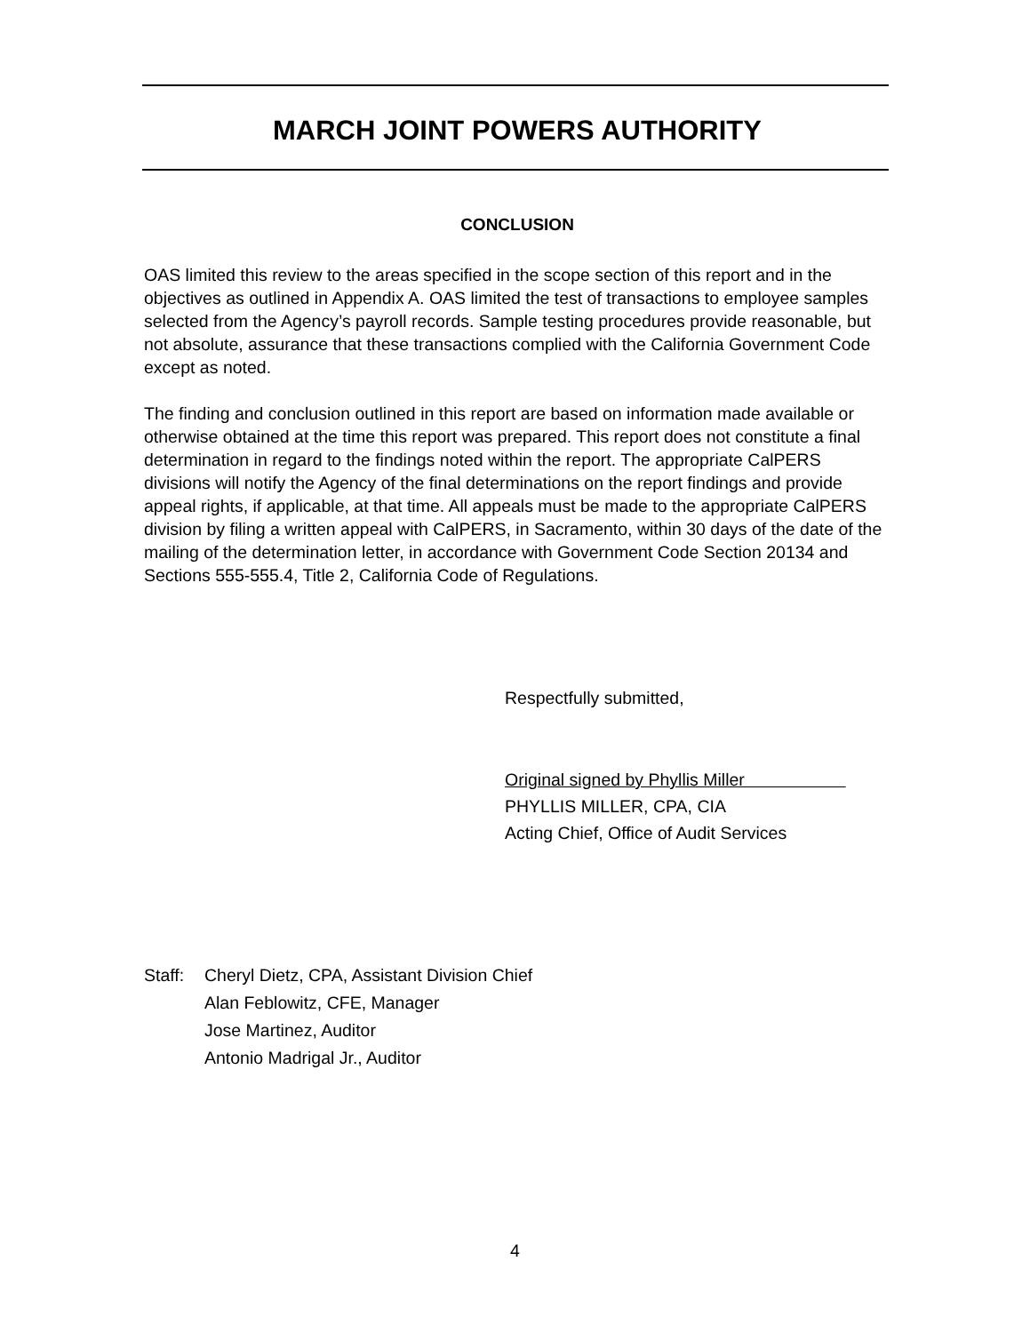MARCH JOINT POWERS AUTHORITY
CONCLUSION
OAS limited this review to the areas specified in the scope section of this report and in the objectives as outlined in Appendix A. OAS limited the test of transactions to employee samples selected from the Agency’s payroll records. Sample testing procedures provide reasonable, but not absolute, assurance that these transactions complied with the California Government Code except as noted.
The finding and conclusion outlined in this report are based on information made available or otherwise obtained at the time this report was prepared. This report does not constitute a final determination in regard to the findings noted within the report. The appropriate CalPERS divisions will notify the Agency of the final determinations on the report findings and provide appeal rights, if applicable, at that time. All appeals must be made to the appropriate CalPERS division by filing a written appeal with CalPERS, in Sacramento, within 30 days of the date of the mailing of the determination letter, in accordance with Government Code Section 20134 and Sections 555-555.4, Title 2, California Code of Regulations.
Respectfully submitted,
Original signed by Phyllis Miller
PHYLLIS MILLER, CPA, CIA
Acting Chief, Office of Audit Services
Staff:
Cheryl Dietz, CPA, Assistant Division Chief
Alan Feblowitz, CFE, Manager
Jose Martinez, Auditor
Antonio Madrigal Jr., Auditor
4